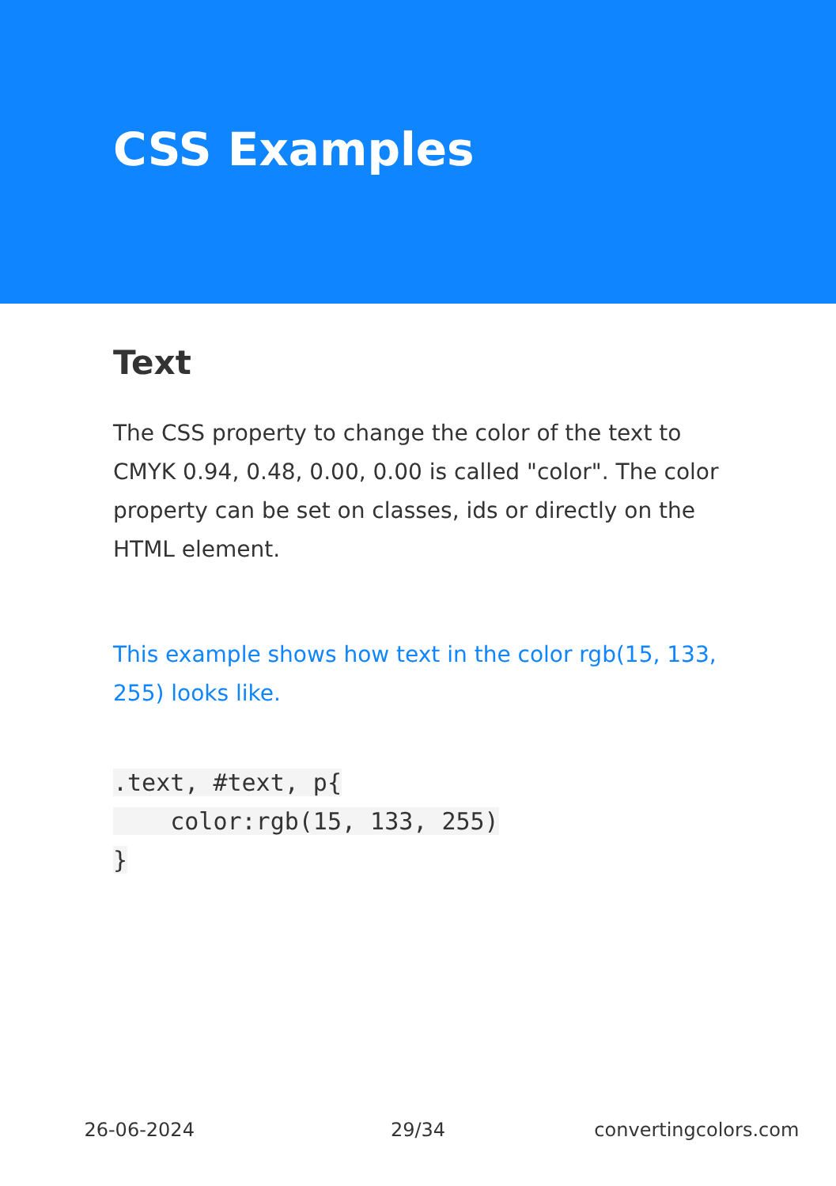CSS Examples
Text
The CSS property to change the color of the text to CMYK 0.94, 0.48, 0.00, 0.00 is called "color". The color property can be set on classes, ids or directly on the HTML element.
This example shows how text in the color rgb(15, 133, 255) looks like.
.text, #text, p{
    color:rgb(15, 133, 255)
}
26-06-2024 29/34 convertingcolors.com